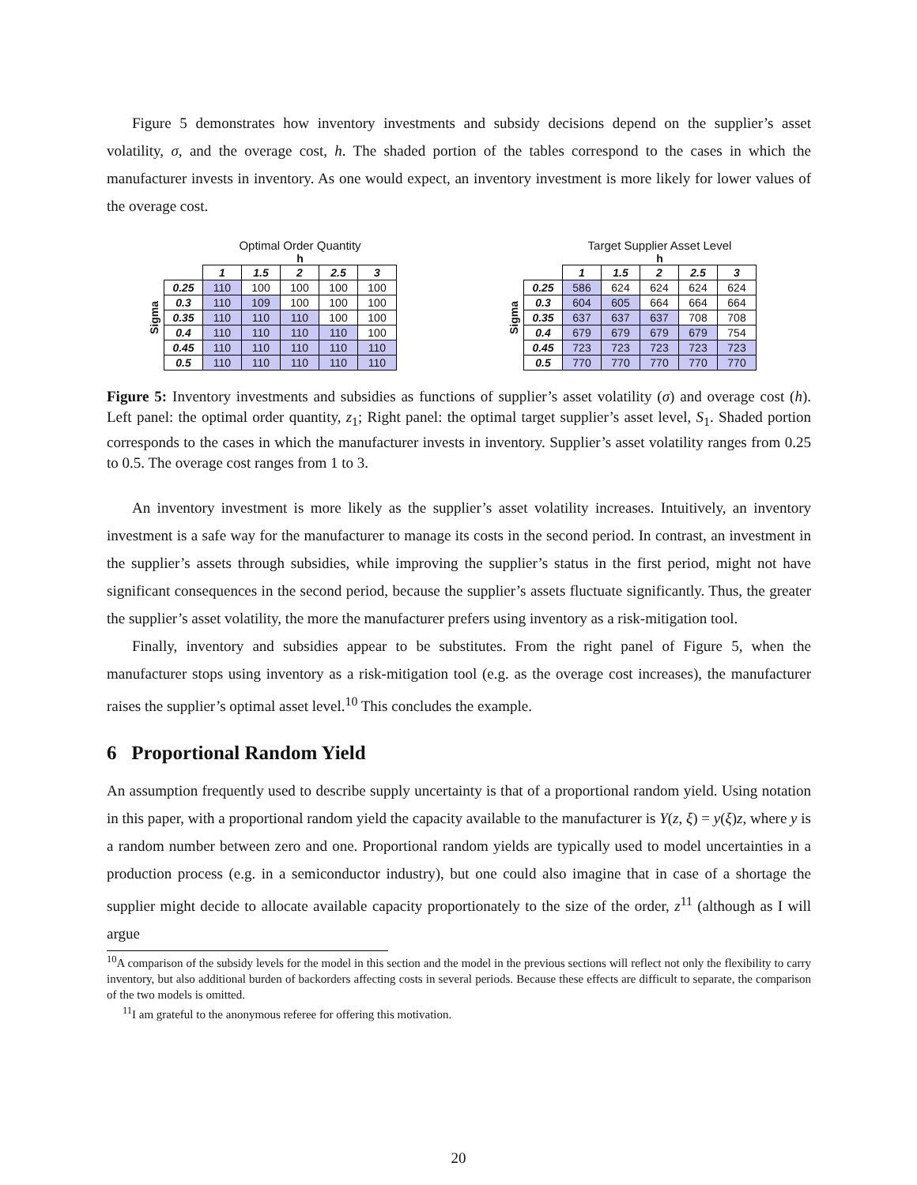Figure 5 demonstrates how inventory investments and subsidy decisions depend on the supplier’s asset volatility, σ, and the overage cost, h. The shaded portion of the tables correspond to the cases in which the manufacturer invests in inventory. As one would expect, an inventory investment is more likely for lower values of the overage cost.
Optimal Order Quantity
h
Sigma
| | 1 | 1.5 | 2 | 2.5 | 3 |
| 0.25 | 110 | 100 | 100 | 100 | 100 |
| 0.3 | 110 | 109 | 100 | 100 | 100 |
| 0.35 | 110 | 110 | 110 | 100 | 100 |
| 0.4 | 110 | 110 | 110 | 110 | 100 |
| 0.45 | 110 | 110 | 110 | 110 | 110 |
| 0.5 | 110 | 110 | 110 | 110 | 110 |
Target Supplier Asset Level
h
Sigma
| | 1 | 1.5 | 2 | 2.5 | 3 |
| 0.25 | 586 | 624 | 624 | 624 | 624 |
| 0.3 | 604 | 605 | 664 | 664 | 664 |
| 0.35 | 637 | 637 | 637 | 708 | 708 |
| 0.4 | 679 | 679 | 679 | 679 | 754 |
| 0.45 | 723 | 723 | 723 | 723 | 723 |
| 0.5 | 770 | 770 | 770 | 770 | 770 |
Figure 5: Inventory investments and subsidies as functions of supplier’s asset volatility (σ) and overage cost (h). Left panel: the optimal order quantity, z<sub>1</sub>; Right panel: the optimal target supplier’s asset level, S<sub>1</sub>. Shaded portion corresponds to the cases in which the manufacturer invests in inventory. Supplier’s asset volatility ranges from 0.25 to 0.5. The overage cost ranges from 1 to 3.
An inventory investment is more likely as the supplier’s asset volatility increases. Intuitively, an inventory investment is a safe way for the manufacturer to manage its costs in the second period. In contrast, an investment in the supplier’s assets through subsidies, while improving the supplier’s status in the first period, might not have significant consequences in the second period, because the supplier’s assets fluctuate significantly. Thus, the greater the supplier’s asset volatility, the more the manufacturer prefers using inventory as a risk-mitigation tool.
Finally, inventory and subsidies appear to be substitutes. From the right panel of Figure 5, when the manufacturer stops using inventory as a risk-mitigation tool (e.g. as the overage cost increases), the manufacturer raises the supplier’s optimal asset level.<sup>10</sup> This concludes the example.
6 Proportional Random Yield
An assumption frequently used to describe supply uncertainty is that of a proportional random yield. Using notation in this paper, with a proportional random yield the capacity available to the manufacturer is Y(z, ξ) = y(ξ)z, where y is a random number between zero and one. Proportional random yields are typically used to model uncertainties in a production process (e.g. in a semiconductor industry), but one could also imagine that in case of a shortage the supplier might decide to allocate available capacity proportionately to the size of the order, z<sup>11</sup> (although as I will argue
<sup>10</sup> A comparison of the subsidy levels for the model in this section and the model in the previous sections will reflect not only the flexibility to carry inventory, but also additional burden of backorders affecting costs in several periods. Because these effects are difficult to separate, the comparison of the two models is omitted.
<sup>11</sup> I am grateful to the anonymous referee for offering this motivation.
20